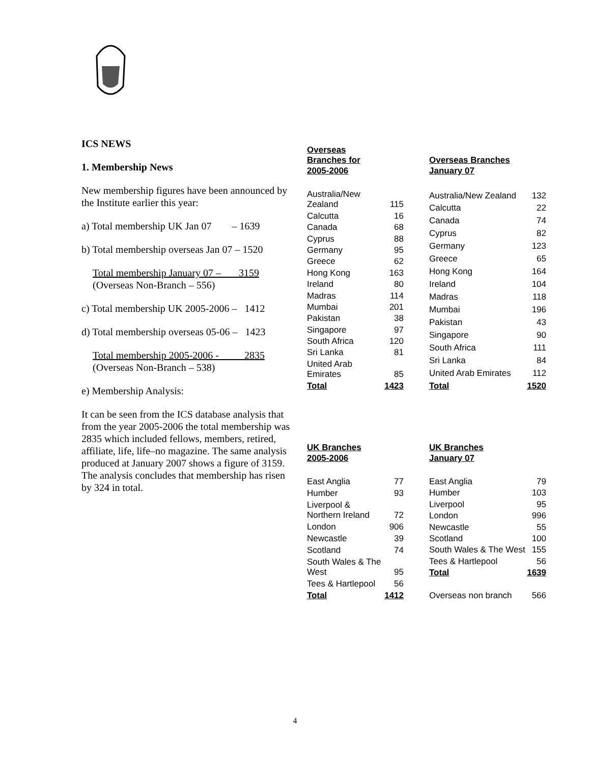ICS NEWS
1. Membership News
New membership figures have been announced by the Institute earlier this year:
a) Total membership UK Jan 07 – 1639
b) Total membership overseas Jan 07 – 1520
Total membership January 07 – 3159
(Overseas Non-Branch – 556)
c) Total membership UK 2005-2006 – 1412
d) Total membership overseas 05-06 – 1423
Total membership 2005-2006 - 2835
(Overseas Non-Branch – 538)
e) Membership Analysis:
It can be seen from the ICS database analysis that from the year 2005-2006 the total membership was 2835 which included fellows, members, retired, affiliate, life, life–no magazine. The same analysis produced at January 2007 shows a figure of 3159. The analysis concludes that membership has risen by 324 in total.
| Overseas Branches for 2005-2006 | |
| Australia/New Zealand | 115 |
| Calcutta | 16 |
| Canada | 68 |
| Cyprus | 88 |
| Germany | 95 |
| Greece | 62 |
| Hong Kong | 163 |
| Ireland | 80 |
| Madras | 114 |
| Mumbai | 201 |
| Pakistan | 38 |
| Singapore | 97 |
| South Africa | 120 |
| Sri Lanka | 81 |
| United Arab Emirates | 85 |
| Total | 1423 |
| Overseas Branches January 07 | |
| Australia/New Zealand | 132 |
| Calcutta | 22 |
| Canada | 74 |
| Cyprus | 82 |
| Germany | 123 |
| Greece | 65 |
| Hong Kong | 164 |
| Ireland | 104 |
| Madras | 118 |
| Mumbai | 196 |
| Pakistan | 43 |
| Singapore | 90 |
| South Africa | 111 |
| Sri Lanka | 84 |
| United Arab Emirates | 112 |
| Total | 1520 |
| UK Branches 2005-2006 | |
| East Anglia | 77 |
| Humber | 93 |
| Liverpool & Northern Ireland | 72 |
| London | 906 |
| Newcastle | 39 |
| Scotland | 74 |
| South Wales & The West | 95 |
| Tees & Hartlepool | 56 |
| Total | 1412 |
| UK Branches January 07 | |
| East Anglia | 79 |
| Humber | 103 |
| Liverpool | 95 |
| London | 996 |
| Newcastle | 55 |
| Scotland | 100 |
| South Wales & The West | 155 |
| Tees & Hartlepool | 56 |
| Total | 1639 |
| Overseas non branch | 566 |
4